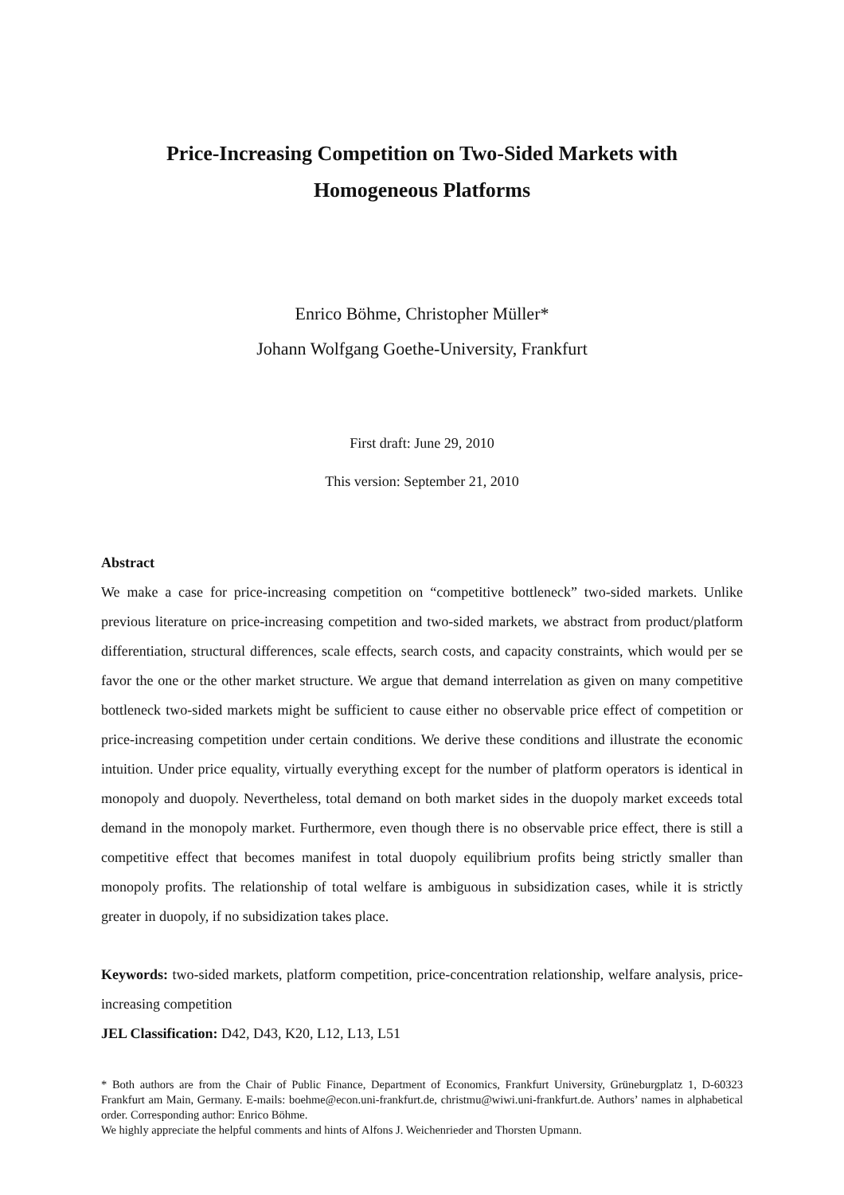Price-Increasing Competition on Two-Sided Markets with
Homogeneous Platforms
Enrico Böhme, Christopher Müller*
Johann Wolfgang Goethe-University, Frankfurt
First draft: June 29, 2010
This version: September 21, 2010
Abstract
We make a case for price-increasing competition on “competitive bottleneck” two-sided markets. Unlike previous literature on price-increasing competition and two-sided markets, we abstract from product/platform differentiation, structural differences, scale effects, search costs, and capacity constraints, which would per se favor the one or the other market structure. We argue that demand interrelation as given on many competitive bottleneck two-sided markets might be sufficient to cause either no observable price effect of competition or price-increasing competition under certain conditions. We derive these conditions and illustrate the economic intuition. Under price equality, virtually everything except for the number of platform operators is identical in monopoly and duopoly. Nevertheless, total demand on both market sides in the duopoly market exceeds total demand in the monopoly market. Furthermore, even though there is no observable price effect, there is still a competitive effect that becomes manifest in total duopoly equilibrium profits being strictly smaller than monopoly profits. The relationship of total welfare is ambiguous in subsidization cases, while it is strictly greater in duopoly, if no subsidization takes place.
Keywords: two-sided markets, platform competition, price-concentration relationship, welfare analysis, price-increasing competition
JEL Classification: D42, D43, K20, L12, L13, L51
* Both authors are from the Chair of Public Finance, Department of Economics, Frankfurt University, Grüneburgplatz 1, D-60323 Frankfurt am Main, Germany. E-mails: boehme@econ.uni-frankfurt.de, christmu@wiwi.uni-frankfurt.de. Authors’ names in alphabetical order. Corresponding author: Enrico Böhme.
We highly appreciate the helpful comments and hints of Alfons J. Weichenrieder and Thorsten Upmann.